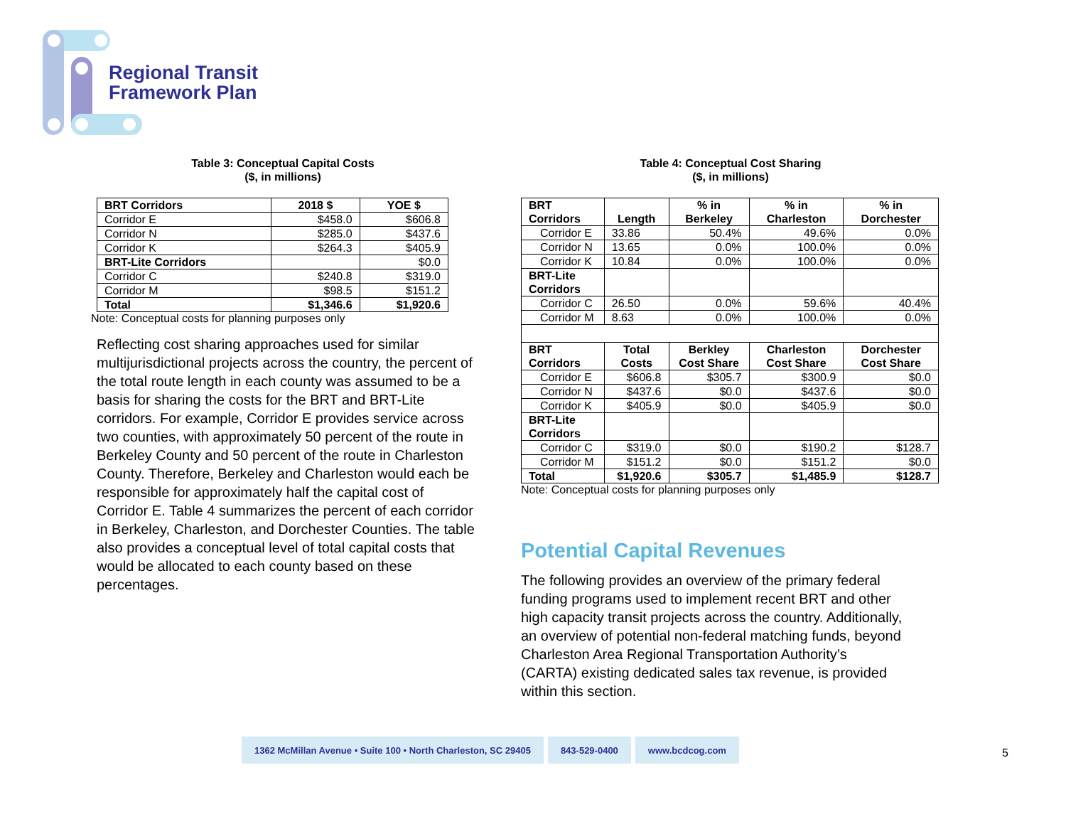Regional Transit
Framework Plan
Table 3: Conceptual Capital Costs
($, in millions)
| BRT Corridors | 2018 $ | YOE $ |
| --- | --- | --- |
| Corridor E | $458.0 | $606.8 |
| Corridor N | $285.0 | $437.6 |
| Corridor K | $264.3 | $405.9 |
| BRT-Lite Corridors | | $0.0 |
| Corridor C | $240.8 | $319.0 |
| Corridor M | $98.5 | $151.2 |
| Total | $1,346.6 | $1,920.6 |
Note: Conceptual costs for planning purposes only
Reflecting cost sharing approaches used for similar multijurisdictional projects across the country, the percent of the total route length in each county was assumed to be a basis for sharing the costs for the BRT and BRT-Lite corridors. For example, Corridor E provides service across two counties, with approximately 50 percent of the route in Berkeley County and 50 percent of the route in Charleston County. Therefore, Berkeley and Charleston would each be responsible for approximately half the capital cost of Corridor E. Table 4 summarizes the percent of each corridor in Berkeley, Charleston, and Dorchester Counties. The table also provides a conceptual level of total capital costs that would be allocated to each county based on these percentages.
Table 4: Conceptual Cost Sharing
($, in millions)
| BRT Corridors | Length | % in Berkeley | % in Charleston | % in Dorchester |
| --- | --- | --- | --- | --- |
| Corridor E | 33.86 | 50.4% | 49.6% | 0.0% |
| Corridor N | 13.65 | 0.0% | 100.0% | 0.0% |
| Corridor K | 10.84 | 0.0% | 100.0% | 0.0% |
| BRT-Lite Corridors | | | | |
| Corridor C | 26.50 | 0.0% | 59.6% | 40.4% |
| Corridor M | 8.63 | 0.0% | 100.0% | 0.0% |
| BRT Corridors | Total Costs | Berkley Cost Share | Charleston Cost Share | Dorchester Cost Share |
| Corridor E | $606.8 | $305.7 | $300.9 | $0.0 |
| Corridor N | $437.6 | $0.0 | $437.6 | $0.0 |
| Corridor K | $405.9 | $0.0 | $405.9 | $0.0 |
| BRT-Lite Corridors | | | | |
| Corridor C | $319.0 | $0.0 | $190.2 | $128.7 |
| Corridor M | $151.2 | $0.0 | $151.2 | $0.0 |
| Total | $1,920.6 | $305.7 | $1,485.9 | $128.7 |
Note: Conceptual costs for planning purposes only
Potential Capital Revenues
The following provides an overview of the primary federal funding programs used to implement recent BRT and other high capacity transit projects across the country. Additionally, an overview of potential non-federal matching funds, beyond Charleston Area Regional Transportation Authority’s (CARTA) existing dedicated sales tax revenue, is provided within this section.
1362 McMillan Avenue • Suite 100 • North Charleston, SC 29405
843-529-0400 www.bcdcog.com
5